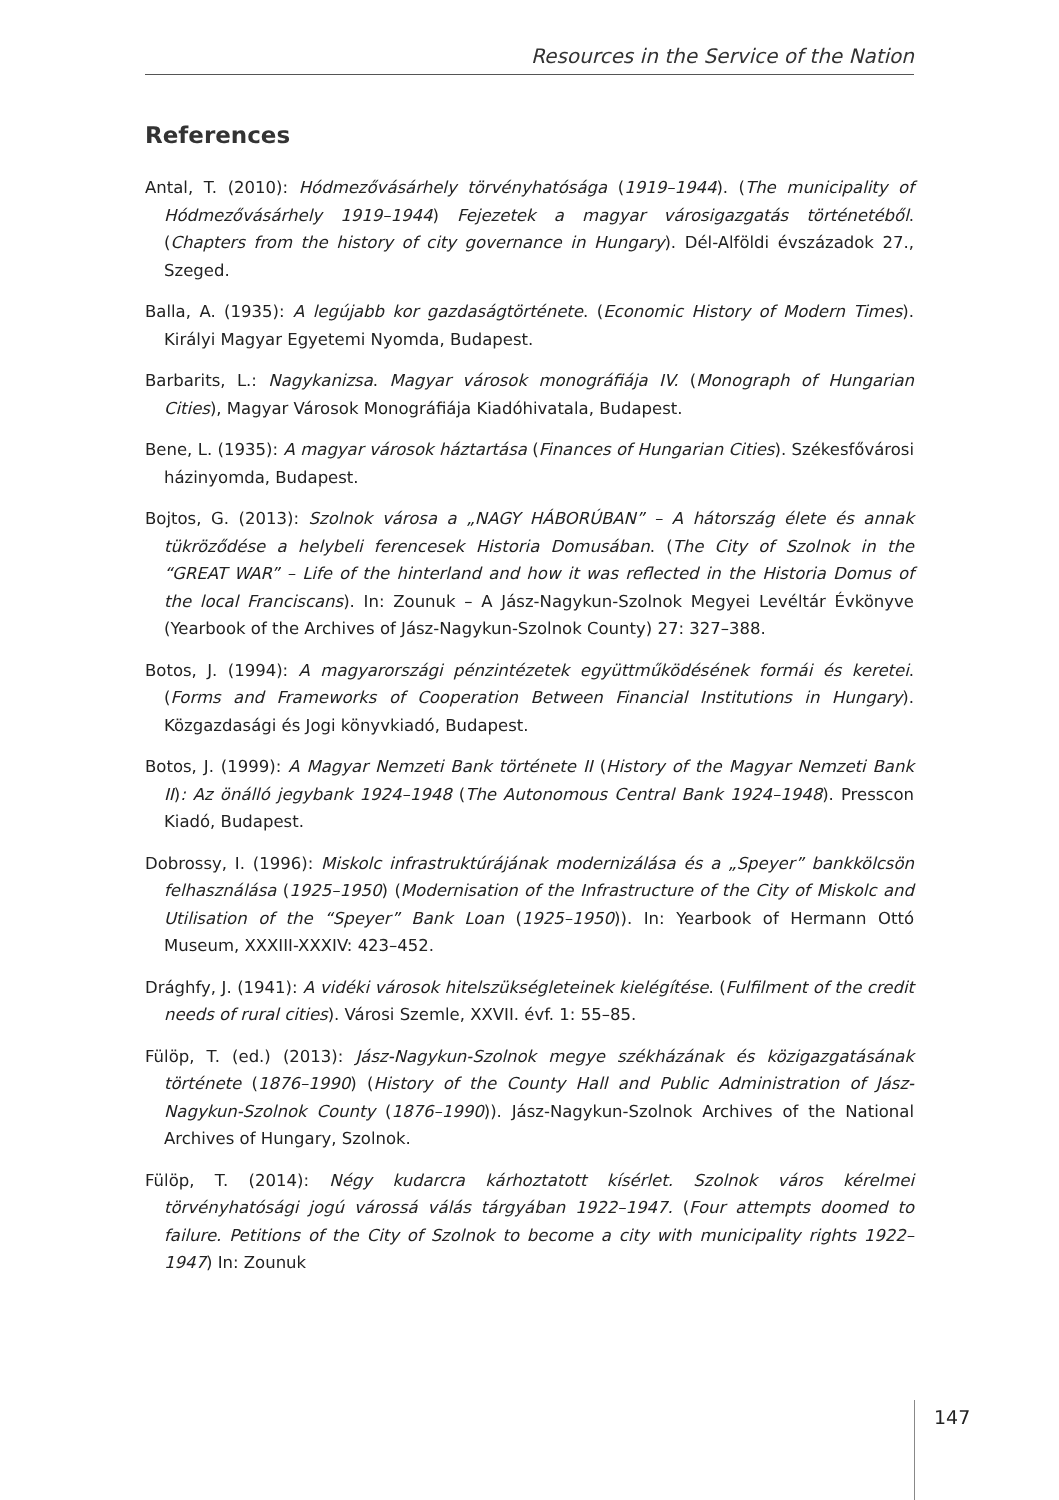Resources in the Service of the Nation
References
Antal, T. (2010): Hódmezővásárhely törvényhatósága (1919–1944). (The municipality of Hódmezővásárhely 1919–1944) Fejezetek a magyar városigazgatás történetéből. (Chapters from the history of city governance in Hungary). Dél-Alföldi évszázadok 27., Szeged.
Balla, A. (1935): A legújabb kor gazdaságtörténete. (Economic History of Modern Times). Királyi Magyar Egyetemi Nyomda, Budapest.
Barbarits, L.: Nagykanizsa. Magyar városok monográfiája IV. (Monograph of Hungarian Cities), Magyar Városok Monográfiája Kiadóhivatala, Budapest.
Bene, L. (1935): A magyar városok háztartása (Finances of Hungarian Cities). Székesfővárosi házinyomda, Budapest.
Bojtos, G. (2013): Szolnok városa a „NAGY HÁBORÚBAN” – A hátország élete és annak tükröződése a helybeli ferencesek Historia Domusában. (The City of Szolnok in the “GREAT WAR” – Life of the hinterland and how it was reflected in the Historia Domus of the local Franciscans). In: Zounuk – A Jász-Nagykun-Szolnok Megyei Levéltár Évkönyve (Yearbook of the Archives of Jász-Nagykun-Szolnok County) 27: 327–388.
Botos, J. (1994): A magyarországi pénzintézetek együttműködésének formái és keretei. (Forms and Frameworks of Cooperation Between Financial Institutions in Hungary). Közgazdasági és Jogi könyvkiadó, Budapest.
Botos, J. (1999): A Magyar Nemzeti Bank története II (History of the Magyar Nemzeti Bank II): Az önálló jegybank 1924–1948 (The Autonomous Central Bank 1924–1948). Presscon Kiadó, Budapest.
Dobrossy, I. (1996): Miskolc infrastruktúrájának modernizálása és a „Speyer” bankkölcsön felhasználása (1925–1950) (Modernisation of the Infrastructure of the City of Miskolc and Utilisation of the “Speyer” Bank Loan (1925–1950)). In: Yearbook of Hermann Ottó Museum, XXXIII-XXXIV: 423–452.
Drághfy, J. (1941): A vidéki városok hitelszükségleteinek kielégítése. (Fulfilment of the credit needs of rural cities). Városi Szemle, XXVII. évf. 1: 55–85.
Fülöp, T. (ed.) (2013): Jász-Nagykun-Szolnok megye székházának és közigazgatásának története (1876–1990) (History of the County Hall and Public Administration of Jász-Nagykun-Szolnok County (1876–1990)). Jász-Nagykun-Szolnok Archives of the National Archives of Hungary, Szolnok.
Fülöp, T. (2014): Négy kudarcra kárhoztatott kísérlet. Szolnok város kérelmei törvényhatósági jogú várossá válás tárgyában 1922–1947. (Four attempts doomed to failure. Petitions of the City of Szolnok to become a city with municipality rights 1922–1947) In: Zounuk
147